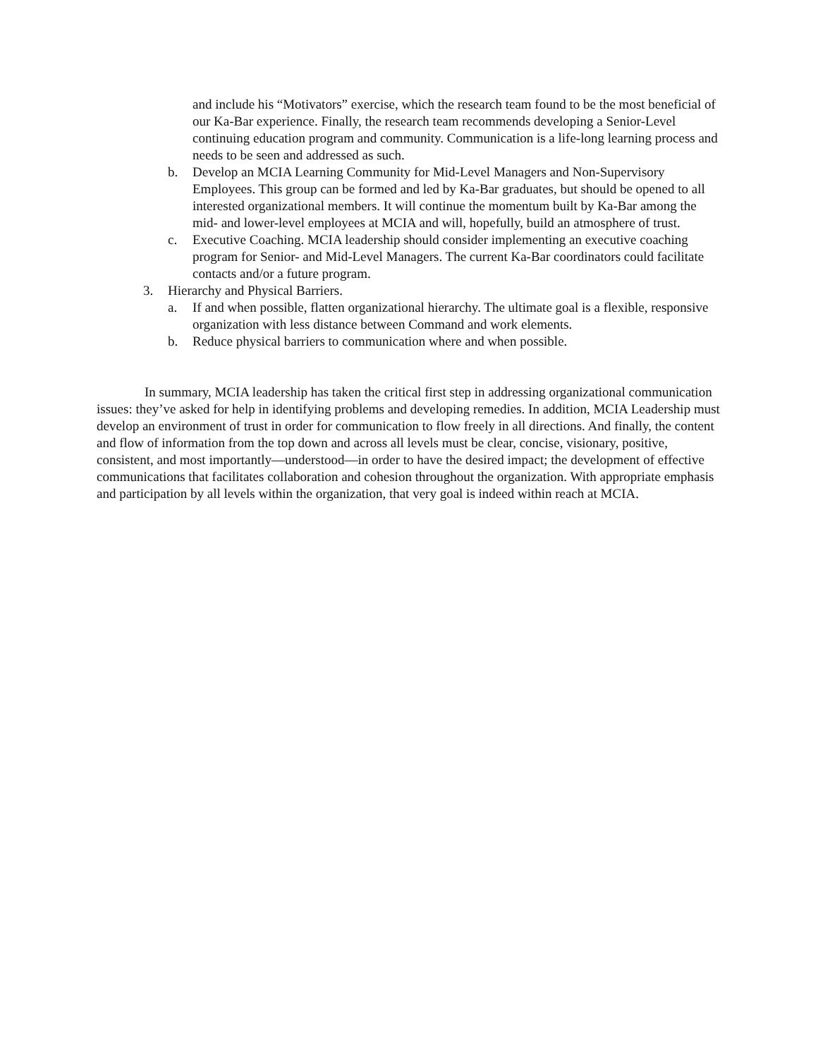and include his “Motivators” exercise, which the research team found to be the most beneficial of our Ka-Bar experience. Finally, the research team recommends developing a Senior-Level continuing education program and community. Communication is a life-long learning process and needs to be seen and addressed as such.
b. Develop an MCIA Learning Community for Mid-Level Managers and Non-Supervisory Employees. This group can be formed and led by Ka-Bar graduates, but should be opened to all interested organizational members. It will continue the momentum built by Ka-Bar among the mid- and lower-level employees at MCIA and will, hopefully, build an atmosphere of trust.
c. Executive Coaching. MCIA leadership should consider implementing an executive coaching program for Senior- and Mid-Level Managers. The current Ka-Bar coordinators could facilitate contacts and/or a future program.
3. Hierarchy and Physical Barriers.
a. If and when possible, flatten organizational hierarchy. The ultimate goal is a flexible, responsive organization with less distance between Command and work elements.
b. Reduce physical barriers to communication where and when possible.
In summary, MCIA leadership has taken the critical first step in addressing organizational communication issues: they’ve asked for help in identifying problems and developing remedies. In addition, MCIA Leadership must develop an environment of trust in order for communication to flow freely in all directions. And finally, the content and flow of information from the top down and across all levels must be clear, concise, visionary, positive, consistent, and most importantly—understood—in order to have the desired impact; the development of effective communications that facilitates collaboration and cohesion throughout the organization. With appropriate emphasis and participation by all levels within the organization, that very goal is indeed within reach at MCIA.